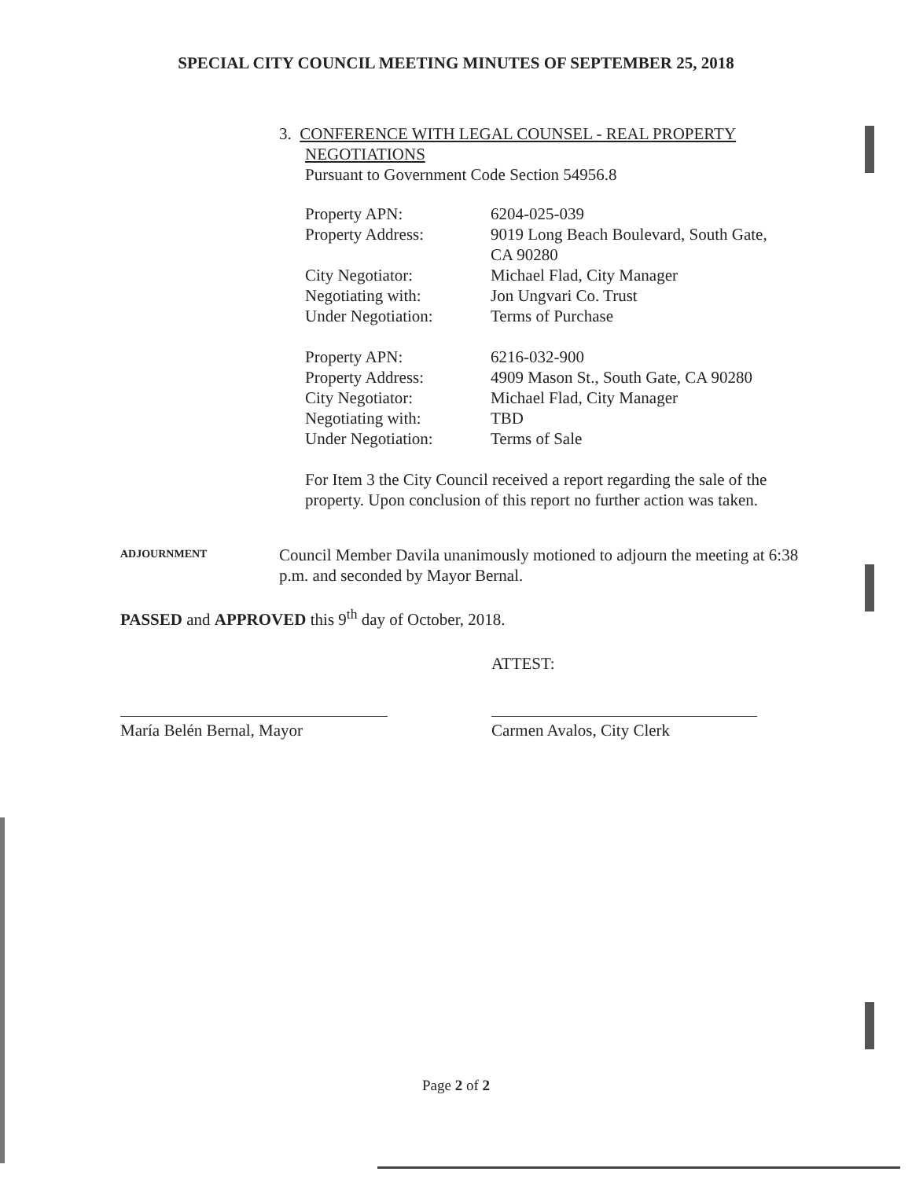SPECIAL CITY COUNCIL MEETING MINUTES OF SEPTEMBER 25, 2018
3. CONFERENCE WITH LEGAL COUNSEL - REAL PROPERTY
NEGOTIATIONS
Pursuant to Government Code Section 54956.8
| Property APN: | 6204-025-039 |
| Property Address: | 9019 Long Beach Boulevard, South Gate, CA 90280 |
| City Negotiator: | Michael Flad, City Manager |
| Negotiating with: | Jon Ungvari Co. Trust |
| Under Negotiation: | Terms of Purchase |
| Property APN: | 6216-032-900 |
| Property Address: | 4909 Mason St., South Gate, CA 90280 |
| City Negotiator: | Michael Flad, City Manager |
| Negotiating with: | TBD |
| Under Negotiation: | Terms of Sale |
For Item 3 the City Council received a report regarding the sale of the property. Upon conclusion of this report no further action was taken.
ADJOURNMENT
Council Member Davila unanimously motioned to adjourn the meeting at 6:38 p.m. and seconded by Mayor Bernal.
PASSED and APPROVED this 9<sup>th</sup> day of October, 2018.
María Belén Bernal, Mayor
ATTEST:
Carmen Avalos, City Clerk
Page 2 of 2